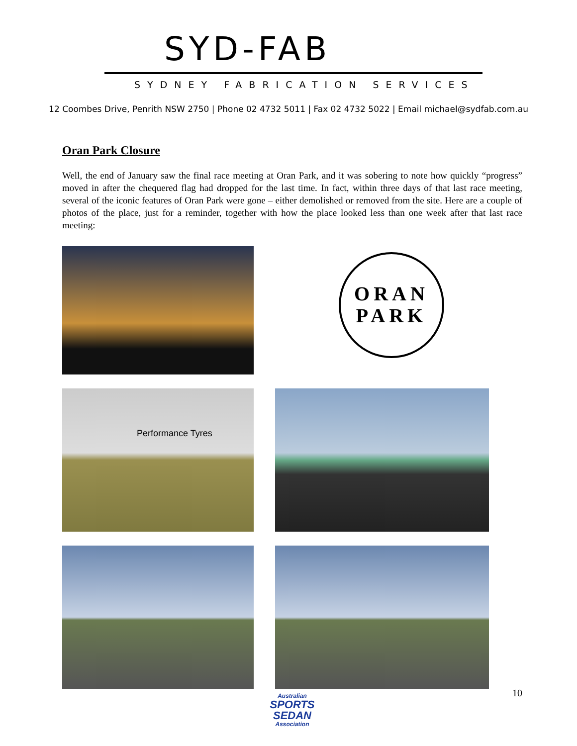SYD-FAB
SYDNEY FABRICATION SERVICES
12 Coombes Drive, Penrith NSW 2750 | Phone 02 4732 5011 | Fax 02 4732 5022 | Email michael@sydfab.com.au
Oran Park Closure
Well, the end of January saw the final race meeting at Oran Park, and it was sobering to note how quickly “progress” moved in after the chequered flag had dropped for the last time. In fact, within three days of that last race meeting, several of the iconic features of Oran Park were gone – either demolished or removed from the site. Here are a couple of photos of the place, just for a reminder, together with how the place looked less than one week after that last race meeting:
ORAN
PARK
Performance Tyres
Australian
SPORTS
SEDAN
Association
10